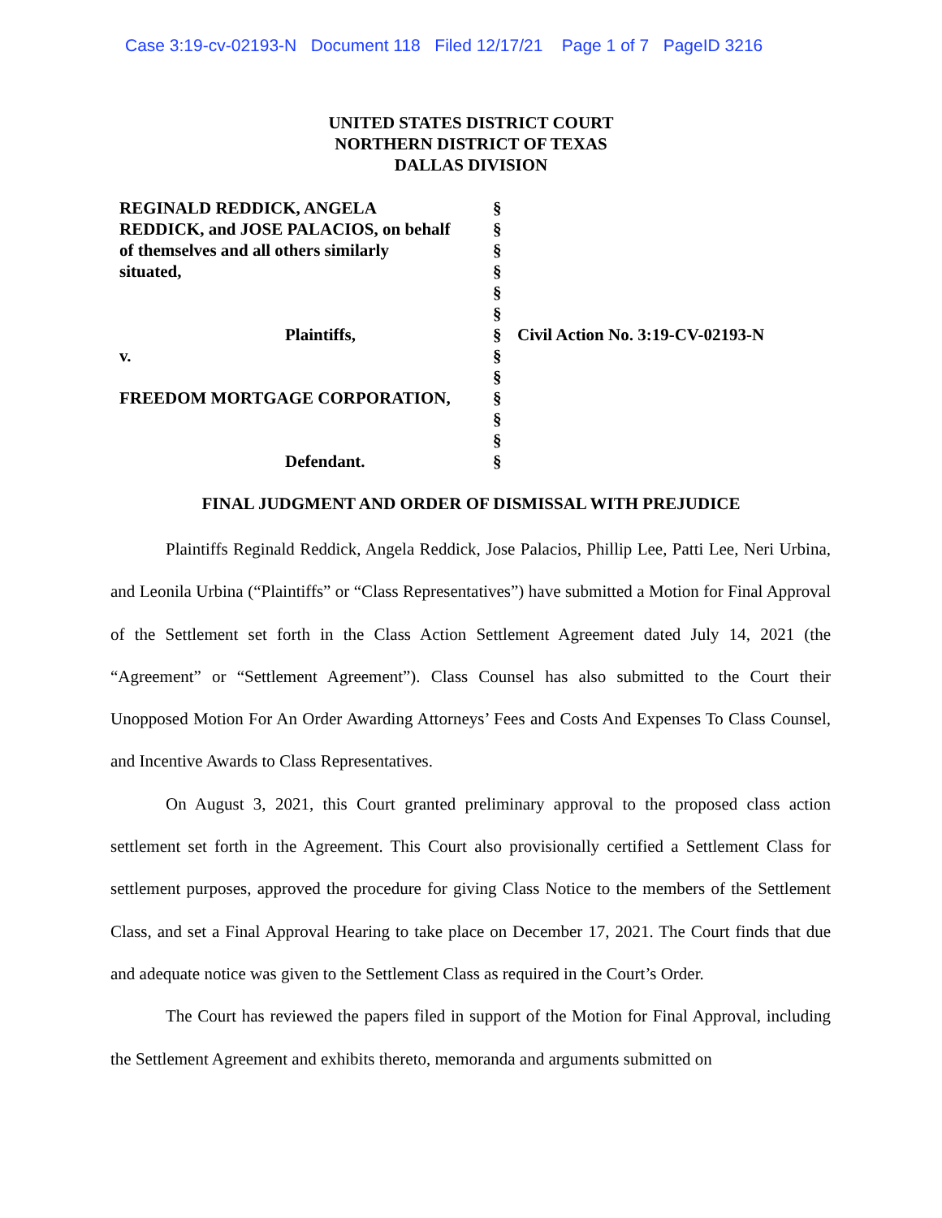Case 3:19-cv-02193-N Document 118 Filed 12/17/21 Page 1 of 7 PageID 3216
UNITED STATES DISTRICT COURT
NORTHERN DISTRICT OF TEXAS
DALLAS DIVISION
REGINALD REDDICK, ANGELA
REDDICK, and JOSE PALACIOS, on behalf
of themselves and all others similarly
situated,
Plaintiffs,
v.
FREEDOM MORTGAGE CORPORATION,
Defendant.
§
§
§
§
§
§
§
§
§
§
§
§
§
Civil Action No. 3:19-CV-02193-N
FINAL JUDGMENT AND ORDER OF DISMISSAL WITH PREJUDICE
Plaintiffs Reginald Reddick, Angela Reddick, Jose Palacios, Phillip Lee, Patti Lee, Neri Urbina, and Leonila Urbina (“Plaintiffs” or “Class Representatives”) have submitted a Motion for Final Approval of the Settlement set forth in the Class Action Settlement Agreement dated July 14, 2021 (the “Agreement” or “Settlement Agreement”). Class Counsel has also submitted to the Court their Unopposed Motion For An Order Awarding Attorneys’ Fees and Costs And Expenses To Class Counsel, and Incentive Awards to Class Representatives.
On August 3, 2021, this Court granted preliminary approval to the proposed class action settlement set forth in the Agreement. This Court also provisionally certified a Settlement Class for settlement purposes, approved the procedure for giving Class Notice to the members of the Settlement Class, and set a Final Approval Hearing to take place on December 17, 2021. The Court finds that due and adequate notice was given to the Settlement Class as required in the Court’s Order.
The Court has reviewed the papers filed in support of the Motion for Final Approval, including the Settlement Agreement and exhibits thereto, memoranda and arguments submitted on